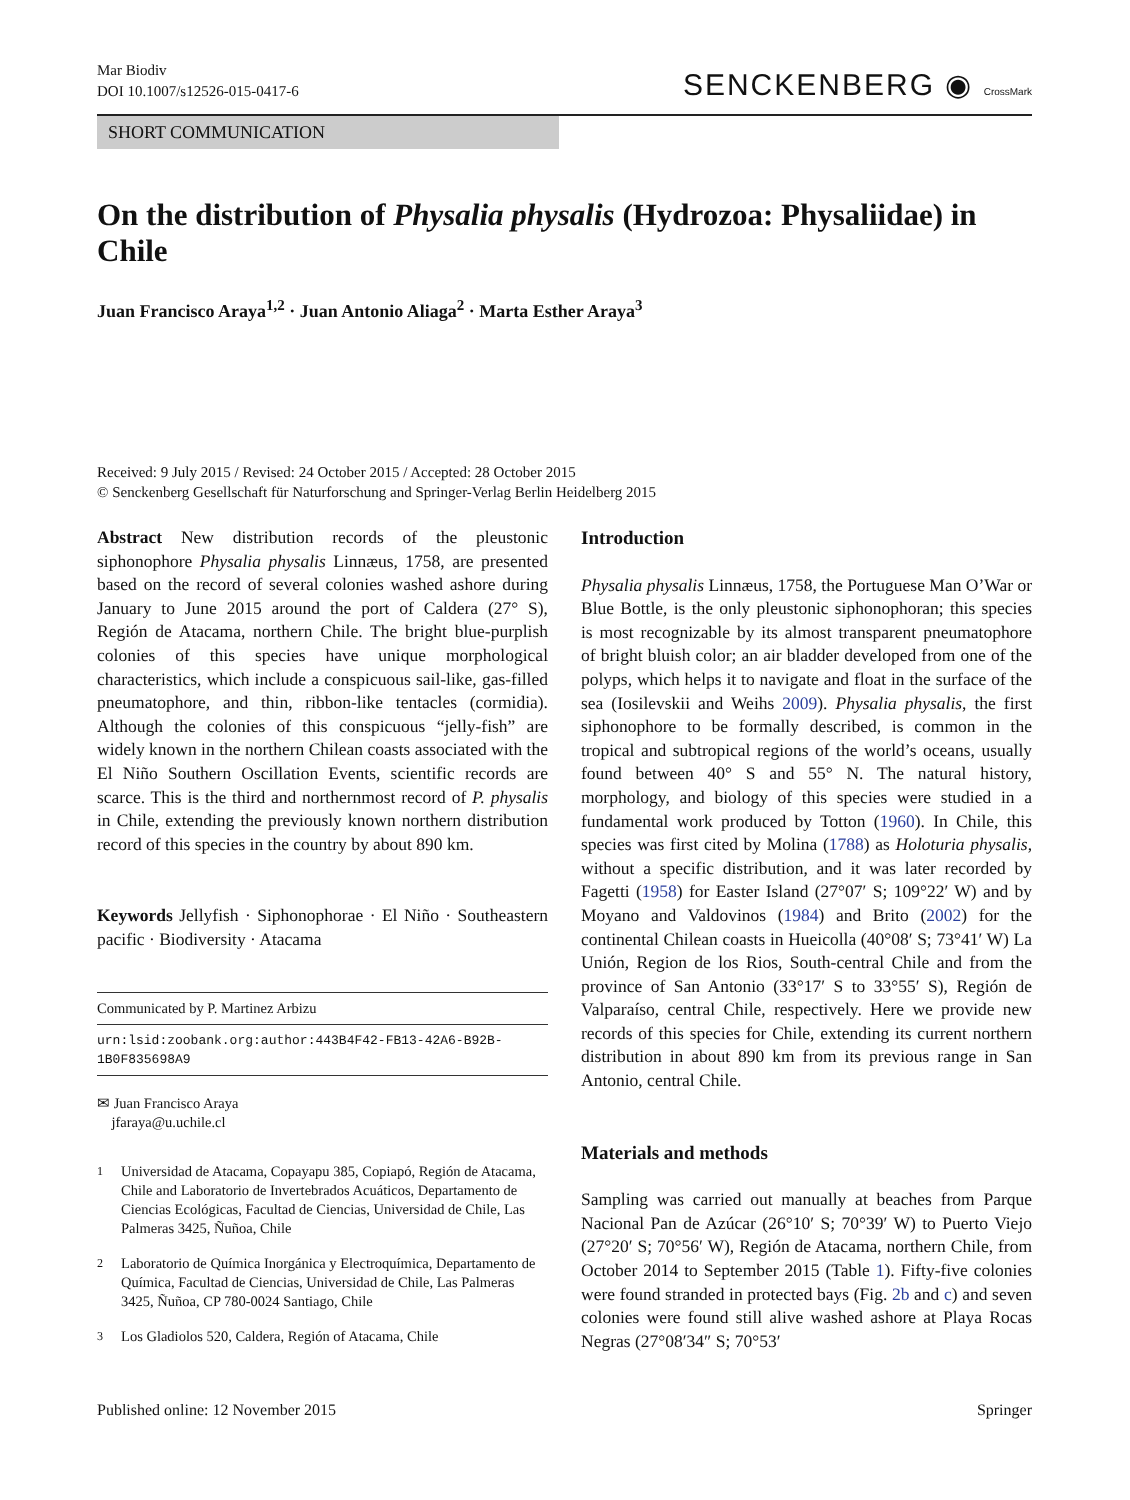Mar Biodiv
DOI 10.1007/s12526-015-0417-6
SENCKENBERG ◉ CrossMark
SHORT COMMUNICATION
On the distribution of Physalia physalis (Hydrozoa: Physaliidae) in Chile
Juan Francisco Araya<sup>1,2</sup> · Juan Antonio Aliaga<sup>2</sup> · Marta Esther Araya<sup>3</sup>
Received: 9 July 2015 / Revised: 24 October 2015 / Accepted: 28 October 2015
© Senckenberg Gesellschaft für Naturforschung and Springer-Verlag Berlin Heidelberg 2015
Abstract New distribution records of the pleustonic siphonophore Physalia physalis Linnæus, 1758, are presented based on the record of several colonies washed ashore during January to June 2015 around the port of Caldera (27° S), Región de Atacama, northern Chile. The bright blue-purplish colonies of this species have unique morphological characteristics, which include a conspicuous sail-like, gas-filled pneumatophore, and thin, ribbon-like tentacles (cormidia). Although the colonies of this conspicuous “jelly-fish” are widely known in the northern Chilean coasts associated with the El Niño Southern Oscillation Events, scientific records are scarce. This is the third and northernmost record of P. physalis in Chile, extending the previously known northern distribution record of this species in the country by about 890 km.
Keywords Jellyfish · Siphonophorae · El Niño · Southeastern pacific · Biodiversity · Atacama
Communicated by P. Martinez Arbizu
urn:lsid:zoobank.org:author:443B4F42-FB13-42A6-B92B-1B0F835698A9
✉ Juan Francisco Araya
jfaraya@u.uchile.cl
<sup>1</sup> Universidad de Atacama, Copayapu 385, Copiapó, Región de Atacama, Chile and Laboratorio de Invertebrados Acuáticos, Departamento de Ciencias Ecológicas, Facultad de Ciencias, Universidad de Chile, Las Palmeras 3425, Ñuñoa, Chile
<sup>2</sup> Laboratorio de Química Inorgánica y Electroquímica, Departamento de Química, Facultad de Ciencias, Universidad de Chile, Las Palmeras 3425, Ñuñoa, CP 780-0024 Santiago, Chile
<sup>3</sup> Los Gladiolos 520, Caldera, Región of Atacama, Chile
Introduction
Physalia physalis Linnæus, 1758, the Portuguese Man O’War or Blue Bottle, is the only pleustonic siphonophoran; this species is most recognizable by its almost transparent pneumatophore of bright bluish color; an air bladder developed from one of the polyps, which helps it to navigate and float in the surface of the sea (Iosilevskii and Weihs 2009). Physalia physalis, the first siphonophore to be formally described, is common in the tropical and subtropical regions of the world’s oceans, usually found between 40° S and 55° N. The natural history, morphology, and biology of this species were studied in a fundamental work produced by Totton (1960). In Chile, this species was first cited by Molina (1788) as Holoturia physalis, without a specific distribution, and it was later recorded by Fagetti (1958) for Easter Island (27°07′ S; 109°22′ W) and by Moyano and Valdovinos (1984) and Brito (2002) for the continental Chilean coasts in Hueicolla (40°08′ S; 73°41′ W) La Unión, Region de los Rios, South-central Chile and from the province of San Antonio (33°17′ S to 33°55′ S), Región de Valparaíso, central Chile, respectively. Here we provide new records of this species for Chile, extending its current northern distribution in about 890 km from its previous range in San Antonio, central Chile.
Materials and methods
Sampling was carried out manually at beaches from Parque Nacional Pan de Azúcar (26°10′ S; 70°39′ W) to Puerto Viejo (27°20′ S; 70°56′ W), Región de Atacama, northern Chile, from October 2014 to September 2015 (Table 1). Fifty-five colonies were found stranded in protected bays (Fig. 2b and c) and seven colonies were found still alive washed ashore at Playa Rocas Negras (27°08′34″ S; 70°53′
Published online: 12 November 2015 Springer